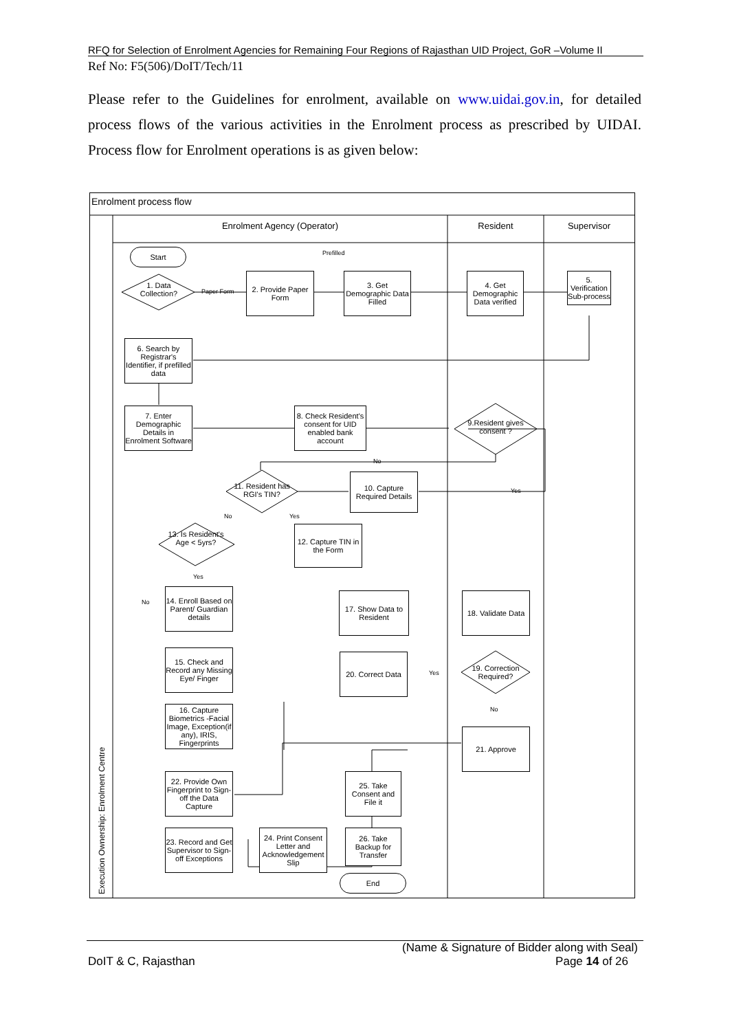RFQ for Selection of Enrolment Agencies for Remaining Four Regions of Rajasthan UID Project, GoR –Volume II
Ref No: F5(506)/DoIT/Tech/11
Please refer to the Guidelines for enrolment, available on www.uidai.gov.in, for detailed process flows of the various activities in the Enrolment process as prescribed by UIDAI. Process flow for Enrolment operations is as given below:
Enrolment process flow
Enrolment Agency (Operator) Resident Supervisor
Execution Ownership: Enrolment Centre
Start
1. Data Collection?
Paper Form
Prefilled
2. Provide Paper Form
3. Get Demographic Data Filled
4. Get Demographic Data verified
5. Verification Sub-process
6. Search by Registrar's Identifier, if prefilled data
7. Enter Demographic Details in Enrolment Software
8. Check Resident's consent for UID enabled bank account
9.Resident gives consent ?
No
Yes
10. Capture Required Details
11. Resident has RGI's TIN?
No Yes
12. Capture TIN in the Form
13. Is Resident's Age < 5yrs?
Yes
No
14. Enroll Based on Parent/ Guardian details
17. Show Data to Resident
18. Validate Data
15. Check and Record any Missing Eye/ Finger
20. Correct Data
Yes
19. Correction Required?
No
16. Capture Biometrics -Facial Image, Exception(if any), IRIS, Fingerprints
21. Approve
22. Provide Own Fingerprint to Sign-off the Data Capture
25. Take Consent and File it
23. Record and Get Supervisor to Sign-off Exceptions
24. Print Consent Letter and Acknowledgement Slip
26. Take Backup for Transfer
End
(Name & Signature of Bidder along with Seal)
DoIT & C, Rajasthan Page 14 of 26